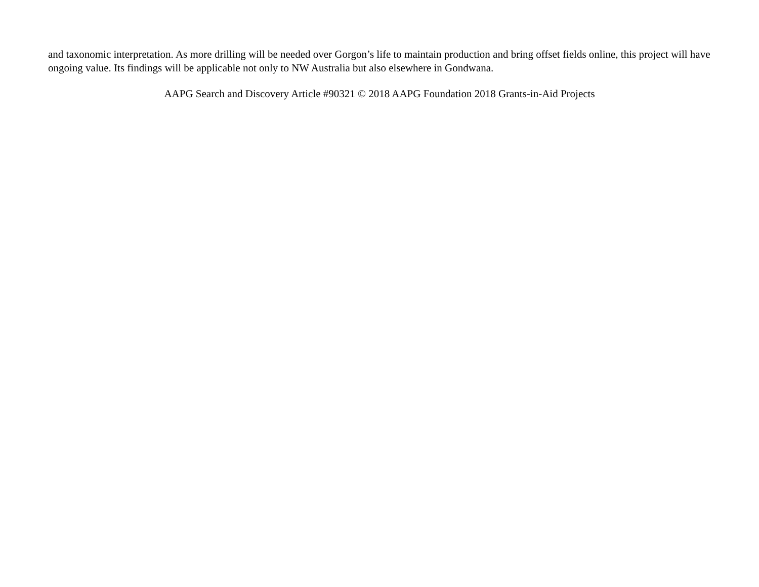and taxonomic interpretation. As more drilling will be needed over Gorgon’s life to maintain production and bring offset fields online, this project will have ongoing value. Its findings will be applicable not only to NW Australia but also elsewhere in Gondwana.
AAPG Search and Discovery Article #90321 © 2018 AAPG Foundation 2018 Grants-in-Aid Projects